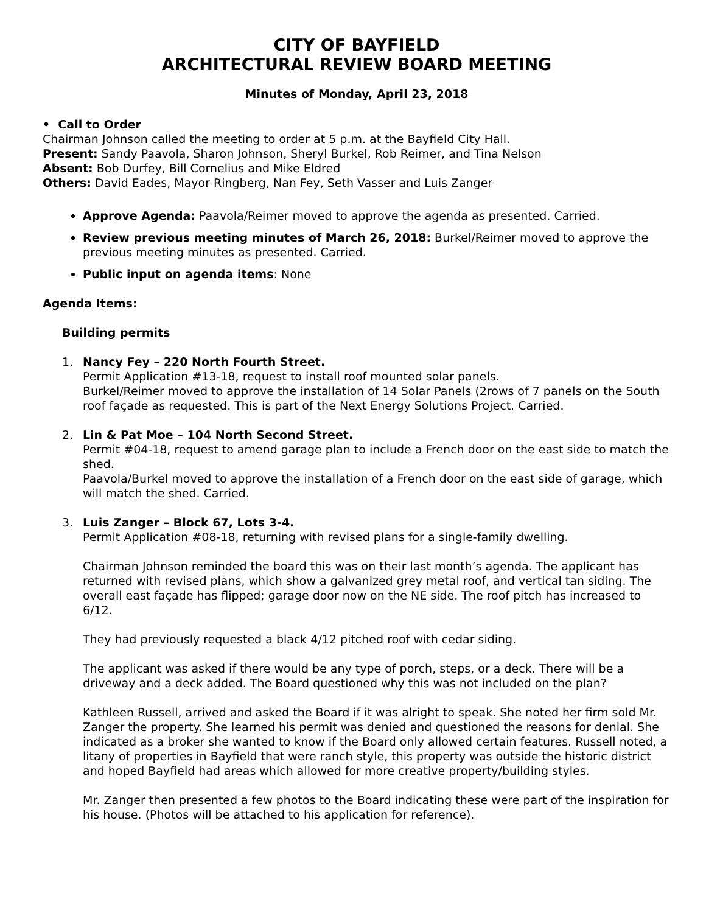CITY OF BAYFIELD
ARCHITECTURAL REVIEW BOARD MEETING
Minutes of Monday, April 23, 2018
• Call to Order
Chairman Johnson called the meeting to order at 5 p.m. at the Bayfield City Hall.
Present: Sandy Paavola, Sharon Johnson, Sheryl Burkel, Rob Reimer, and Tina Nelson
Absent: Bob Durfey, Bill Cornelius and Mike Eldred
Others: David Eades, Mayor Ringberg, Nan Fey, Seth Vasser and Luis Zanger
Approve Agenda: Paavola/Reimer moved to approve the agenda as presented. Carried.
Review previous meeting minutes of March 26, 2018: Burkel/Reimer moved to approve the previous meeting minutes as presented. Carried.
Public input on agenda items: None
Agenda Items:
Building permits
1. Nancy Fey – 220 North Fourth Street.
Permit Application #13-18, request to install roof mounted solar panels.
Burkel/Reimer moved to approve the installation of 14 Solar Panels (2rows of 7 panels on the South roof façade as requested. This is part of the Next Energy Solutions Project. Carried.
2. Lin & Pat Moe – 104 North Second Street.
Permit #04-18, request to amend garage plan to include a French door on the east side to match the shed.
Paavola/Burkel moved to approve the installation of a French door on the east side of garage, which will match the shed. Carried.
3. Luis Zanger – Block 67, Lots 3-4.
Permit Application #08-18, returning with revised plans for a single-family dwelling.
Chairman Johnson reminded the board this was on their last month’s agenda. The applicant has returned with revised plans, which show a galvanized grey metal roof, and vertical tan siding. The overall east façade has flipped; garage door now on the NE side. The roof pitch has increased to 6/12.
They had previously requested a black 4/12 pitched roof with cedar siding.
The applicant was asked if there would be any type of porch, steps, or a deck. There will be a driveway and a deck added. The Board questioned why this was not included on the plan?
Kathleen Russell, arrived and asked the Board if it was alright to speak. She noted her firm sold Mr. Zanger the property. She learned his permit was denied and questioned the reasons for denial. She indicated as a broker she wanted to know if the Board only allowed certain features. Russell noted, a litany of properties in Bayfield that were ranch style, this property was outside the historic district and hoped Bayfield had areas which allowed for more creative property/building styles.
Mr. Zanger then presented a few photos to the Board indicating these were part of the inspiration for his house. (Photos will be attached to his application for reference).